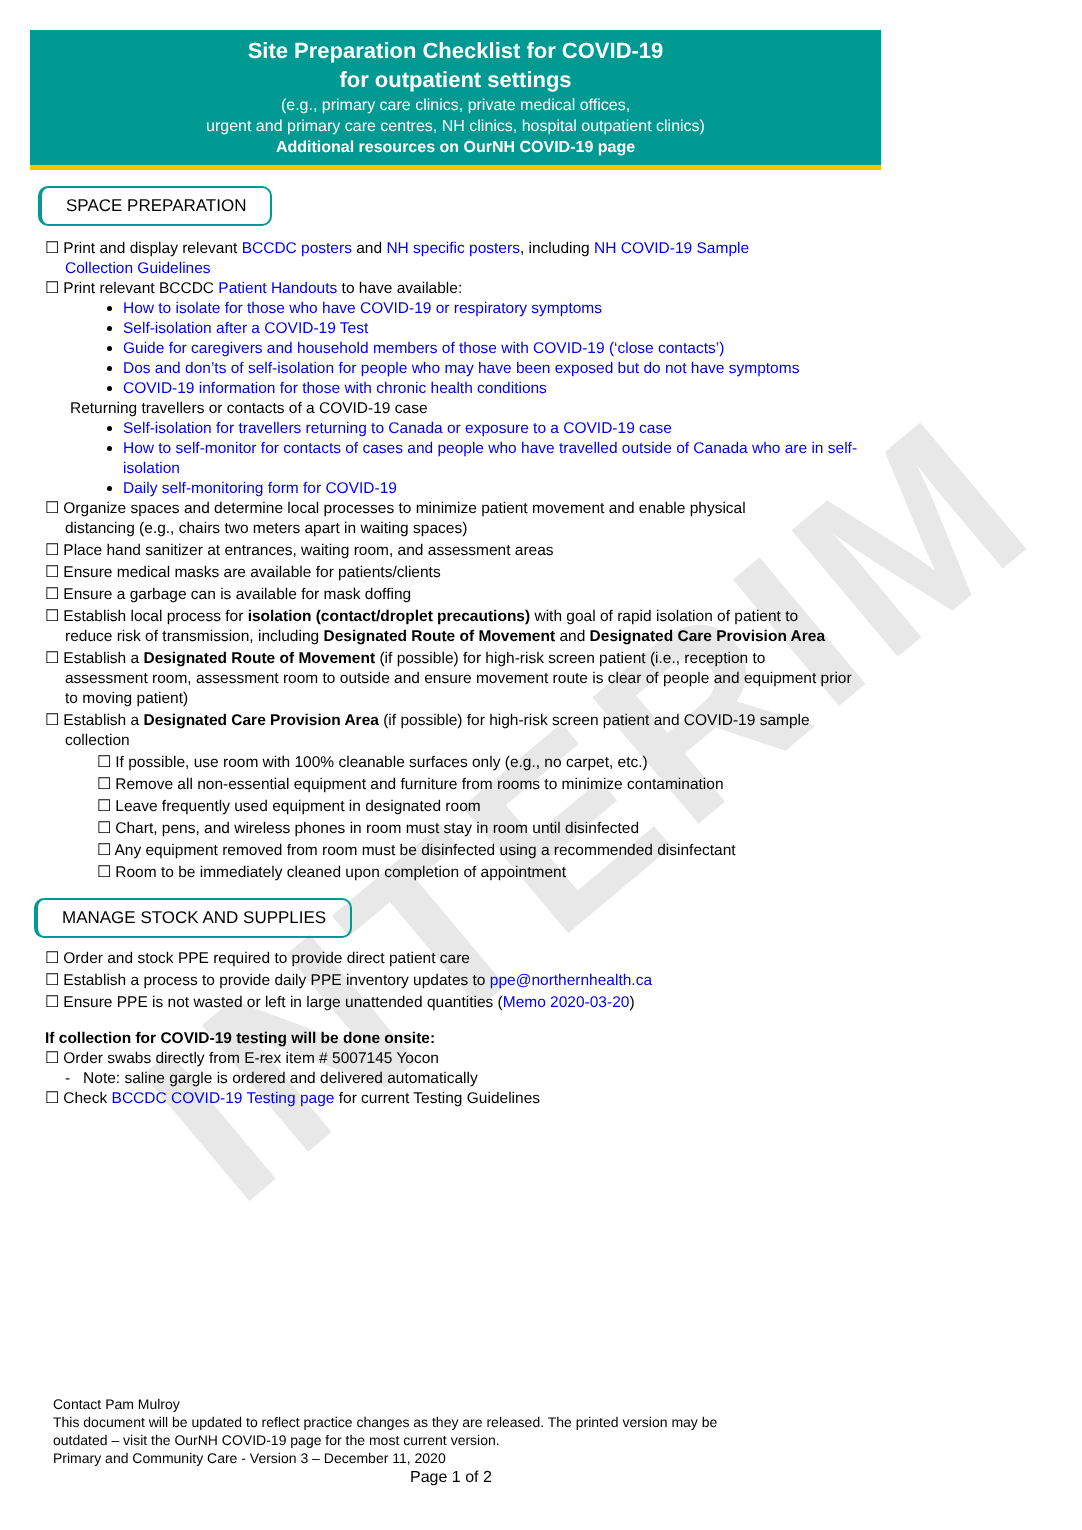INTERIM
Site Preparation Checklist for COVID-19
for outpatient settings
(e.g., primary care clinics, private medical offices,
urgent and primary care centres, NH clinics, hospital outpatient clinics)
Additional resources on OurNH COVID-19 page
SPACE PREPARATION
☐ Print and display relevant BCCDC posters and NH specific posters, including NH COVID-19 Sample
Collection Guidelines
☐ Print relevant BCCDC Patient Handouts to have available:
How to isolate for those who have COVID-19 or respiratory symptoms
Self-isolation after a COVID-19 Test
Guide for caregivers and household members of those with COVID-19 (‘close contacts’)
Dos and don’ts of self-isolation for people who may have been exposed but do not have symptoms
COVID-19 information for those with chronic health conditions
Returning travellers or contacts of a COVID-19 case
Self-isolation for travellers returning to Canada or exposure to a COVID-19 case
How to self-monitor for contacts of cases and people who have travelled outside of Canada who are in self-isolation
Daily self-monitoring form for COVID-19
☐ Organize spaces and determine local processes to minimize patient movement and enable physical
distancing (e.g., chairs two meters apart in waiting spaces)
☐ Place hand sanitizer at entrances, waiting room, and assessment areas
☐ Ensure medical masks are available for patients/clients
☐ Ensure a garbage can is available for mask doffing
☐ Establish local process for isolation (contact/droplet precautions) with goal of rapid isolation of patient to
reduce risk of transmission, including Designated Route of Movement and Designated Care Provision Area
☐ Establish a Designated Route of Movement (if possible) for high-risk screen patient (i.e., reception to
assessment room, assessment room to outside and ensure movement route is clear of people and equipment prior to moving patient)
☐ Establish a Designated Care Provision Area (if possible) for high-risk screen patient and COVID-19 sample
collection
☐ If possible, use room with 100% cleanable surfaces only (e.g., no carpet, etc.)
☐ Remove all non-essential equipment and furniture from rooms to minimize contamination
☐ Leave frequently used equipment in designated room
☐ Chart, pens, and wireless phones in room must stay in room until disinfected
☐ Any equipment removed from room must be disinfected using a recommended disinfectant
☐ Room to be immediately cleaned upon completion of appointment
MANAGE STOCK AND SUPPLIES
☐ Order and stock PPE required to provide direct patient care
☐ Establish a process to provide daily PPE inventory updates to ppe@northernhealth.ca
☐ Ensure PPE is not wasted or left in large unattended quantities (Memo 2020-03-20)
If collection for COVID-19 testing will be done onsite:
☐ Order swabs directly from E-rex item # 5007145 Yocon
- Note: saline gargle is ordered and delivered automatically
☐ Check BCCDC COVID-19 Testing page for current Testing Guidelines
Contact Pam Mulroy
This document will be updated to reflect practice changes as they are released. The printed version may be
outdated – visit the OurNH COVID-19 page for the most current version.
Primary and Community Care - Version 3 – December 11, 2020
Page 1 of 2